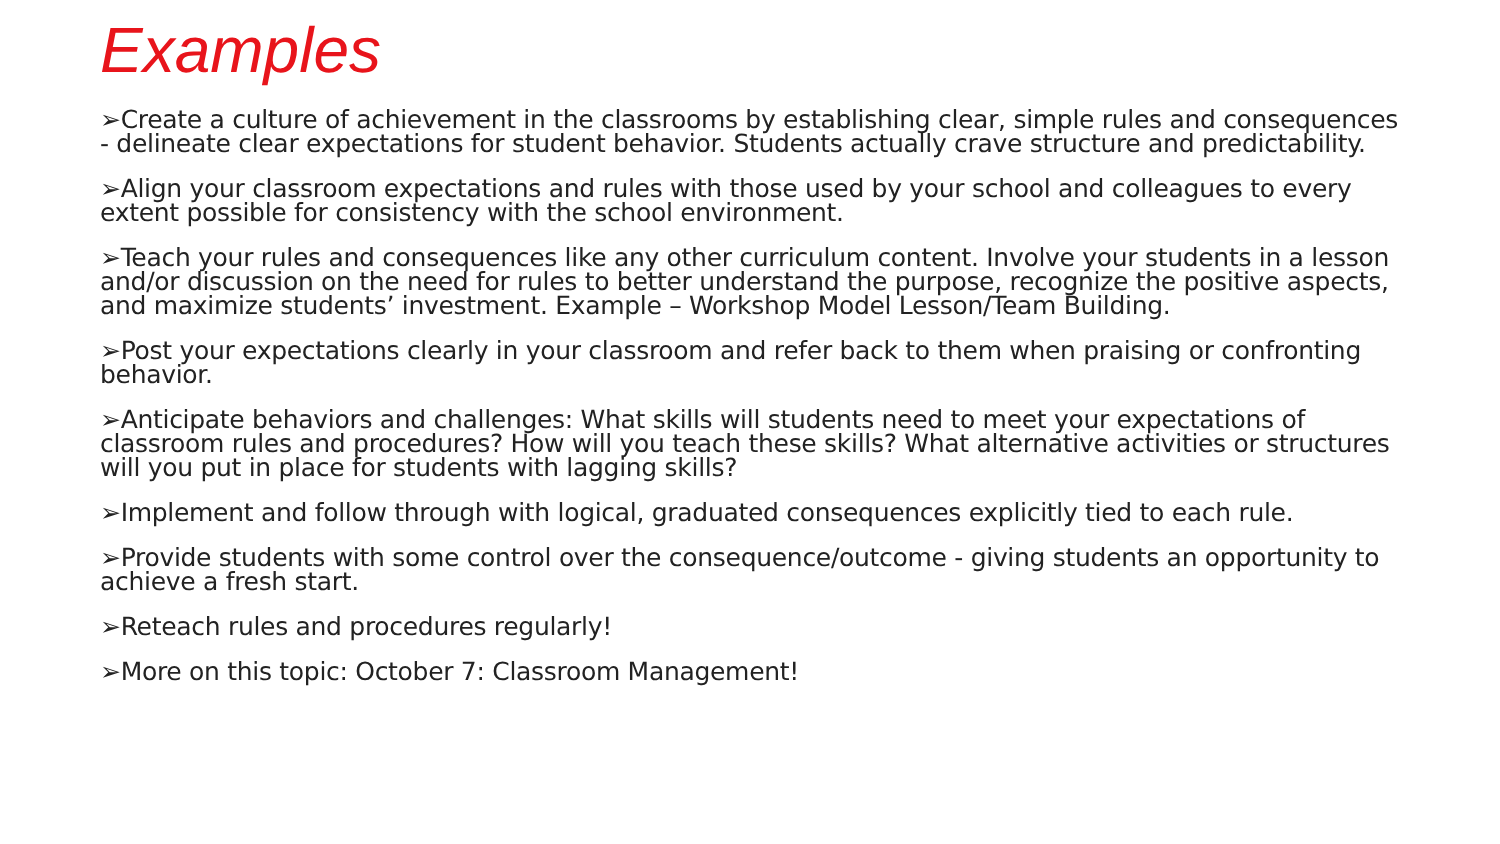Examples
➢Create a culture of achievement in the classrooms by establishing clear, simple rules and consequences - delineate clear expectations for student behavior. Students actually crave structure and predictability.
➢Align your classroom expectations and rules with those used by your school and colleagues to every extent possible for consistency with the school environment.
➢Teach your rules and consequences like any other curriculum content. Involve your students in a lesson and/or discussion on the need for rules to better understand the purpose, recognize the positive aspects, and maximize students’ investment. Example – Workshop Model Lesson/Team Building.
➢Post your expectations clearly in your classroom and refer back to them when praising or confronting behavior.
➢Anticipate behaviors and challenges: What skills will students need to meet your expectations of classroom rules and procedures? How will you teach these skills? What alternative activities or structures will you put in place for students with lagging skills?
➢Implement and follow through with logical, graduated consequences explicitly tied to each rule.
➢Provide students with some control over the consequence/outcome - giving students an opportunity to achieve a fresh start.
➢Reteach rules and procedures regularly!
➢More on this topic: October 7: Classroom Management!